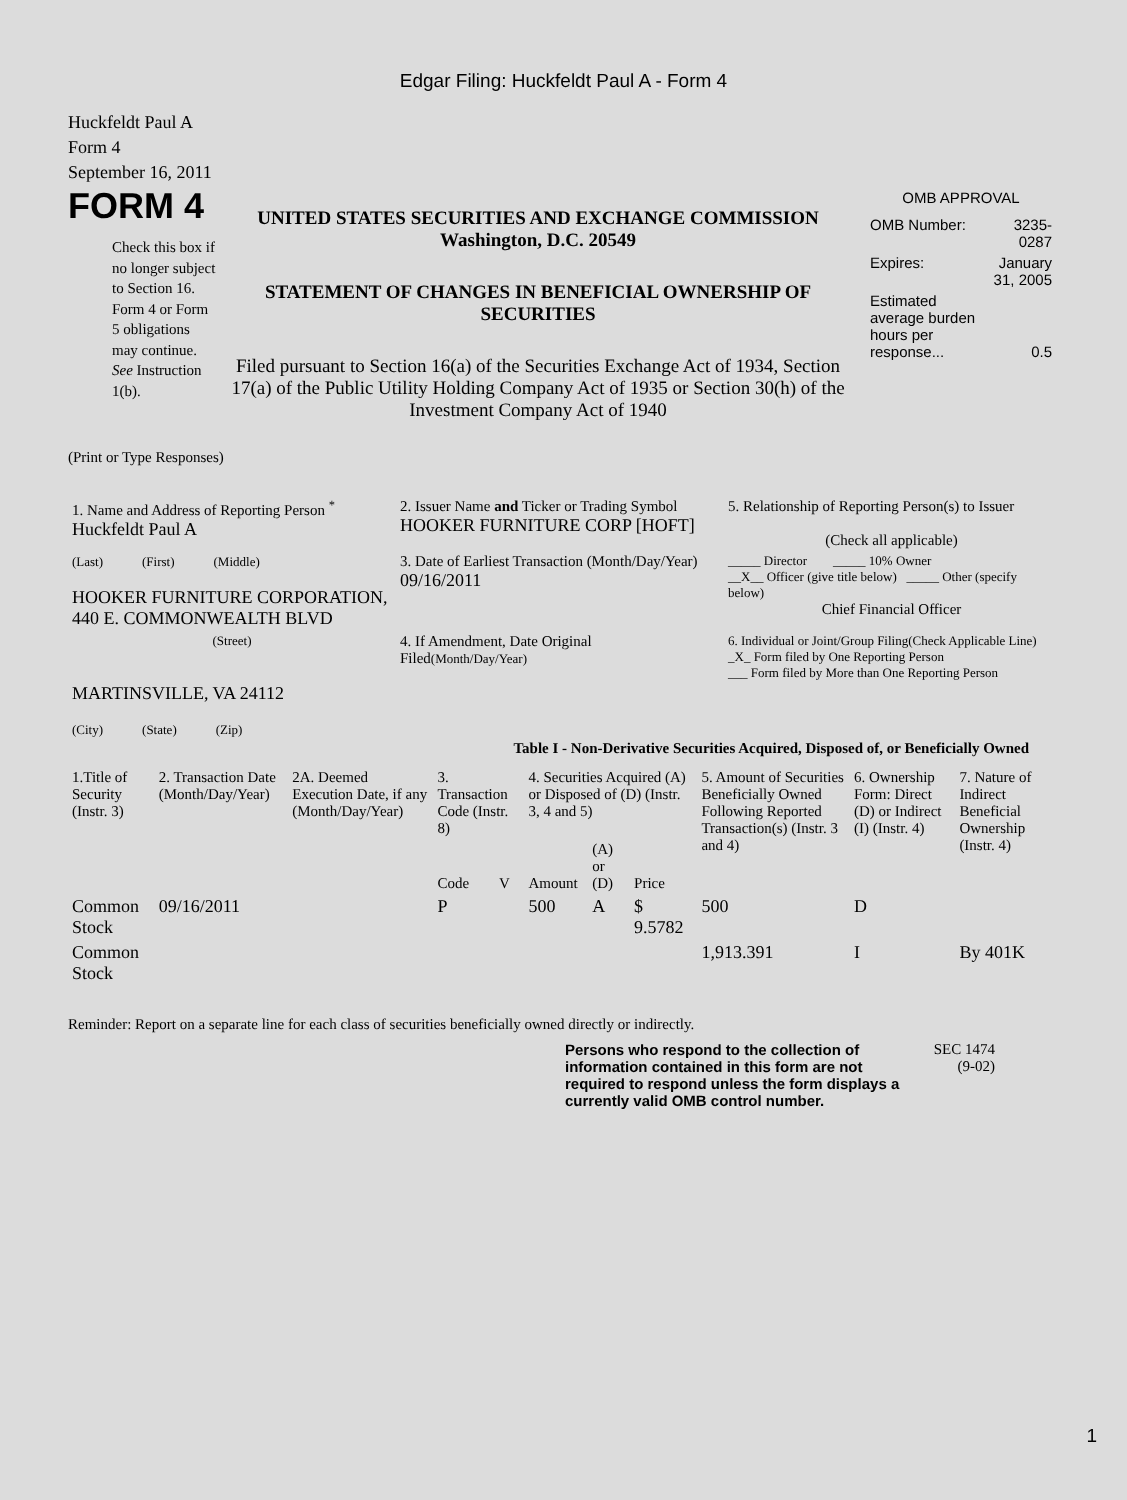Edgar Filing: Huckfeldt Paul A - Form 4
Huckfeldt Paul A
Form 4
September 16, 2011
FORM 4
Check this box if no longer subject to Section 16. Form 4 or Form 5 obligations may continue. See Instruction 1(b).
UNITED STATES SECURITIES AND EXCHANGE COMMISSION
Washington, D.C. 20549
STATEMENT OF CHANGES IN BENEFICIAL OWNERSHIP OF SECURITIES
Filed pursuant to Section 16(a) of the Securities Exchange Act of 1934, Section 17(a) of the Public Utility Holding Company Act of 1935 or Section 30(h) of the Investment Company Act of 1940
OMB APPROVAL
| OMB Number: | 3235-0287 |
| Expires: | January 31, 2005 |
| Estimated average burden hours per response... | 0.5 |
(Print or Type Responses)
| 1. Name and Address of Reporting Person <sup>*</sup> Huckfeldt Paul A | 2. Issuer Name and Ticker or Trading Symbol HOOKER FURNITURE CORP [HOFT] | 5. Relationship of Reporting Person(s) to Issuer (Check all applicable) |
| (Last) (First) (Middle) HOOKER FURNITURE CORPORATION, 440 E. COMMONWEALTH BLVD | 3. Date of Earliest Transaction (Month/Day/Year) 09/16/2011 | _____ Director _____ 10% Owner __X__ Officer (give title below) _____ Other (specify below) Chief Financial Officer |
| (Street) MARTINSVILLE, VA 24112 (City) (State) (Zip) | 4. If Amendment, Date Original Filed (Month/Day/Year) | 6. Individual or Joint/Group Filing(Check Applicable Line) _X_ Form filed by One Reporting Person ___ Form filed by More than One Reporting Person |
Table I - Non-Derivative Securities Acquired, Disposed of, or Beneficially Owned
| 1.Title of Security (Instr. 3) | 2. Transaction Date (Month/Day/Year) | 2A. Deemed Execution Date, if any (Month/Day/Year) | 3. Transaction Code (Instr. 8) | | 4. Securities Acquired (A) or Disposed of (D) (Instr. 3, 4 and 5) | | | 5. Amount of Securities Beneficially Owned Following Reported Transaction(s) (Instr. 3 and 4) | 6. Ownership Form: Direct (D) or Indirect (I) (Instr. 4) | 7. Nature of Indirect Beneficial Ownership (Instr. 4) |
| --- | --- | --- | --- | --- | --- | --- | --- | --- | --- | --- |
| | | | Code | V | Amount | (A) or (D) | Price | | | |
| Common Stock | 09/16/2011 | | P | | 500 | A | $ 9.5782 | 500 | D | |
| Common Stock | | | | | | | | 1,913.391 | I | By 401K |
Reminder: Report on a separate line for each class of securities beneficially owned directly or indirectly.
Persons who respond to the collection of information contained in this form are not required to respond unless the form displays a currently valid OMB control number.
SEC 1474
(9-02)
1